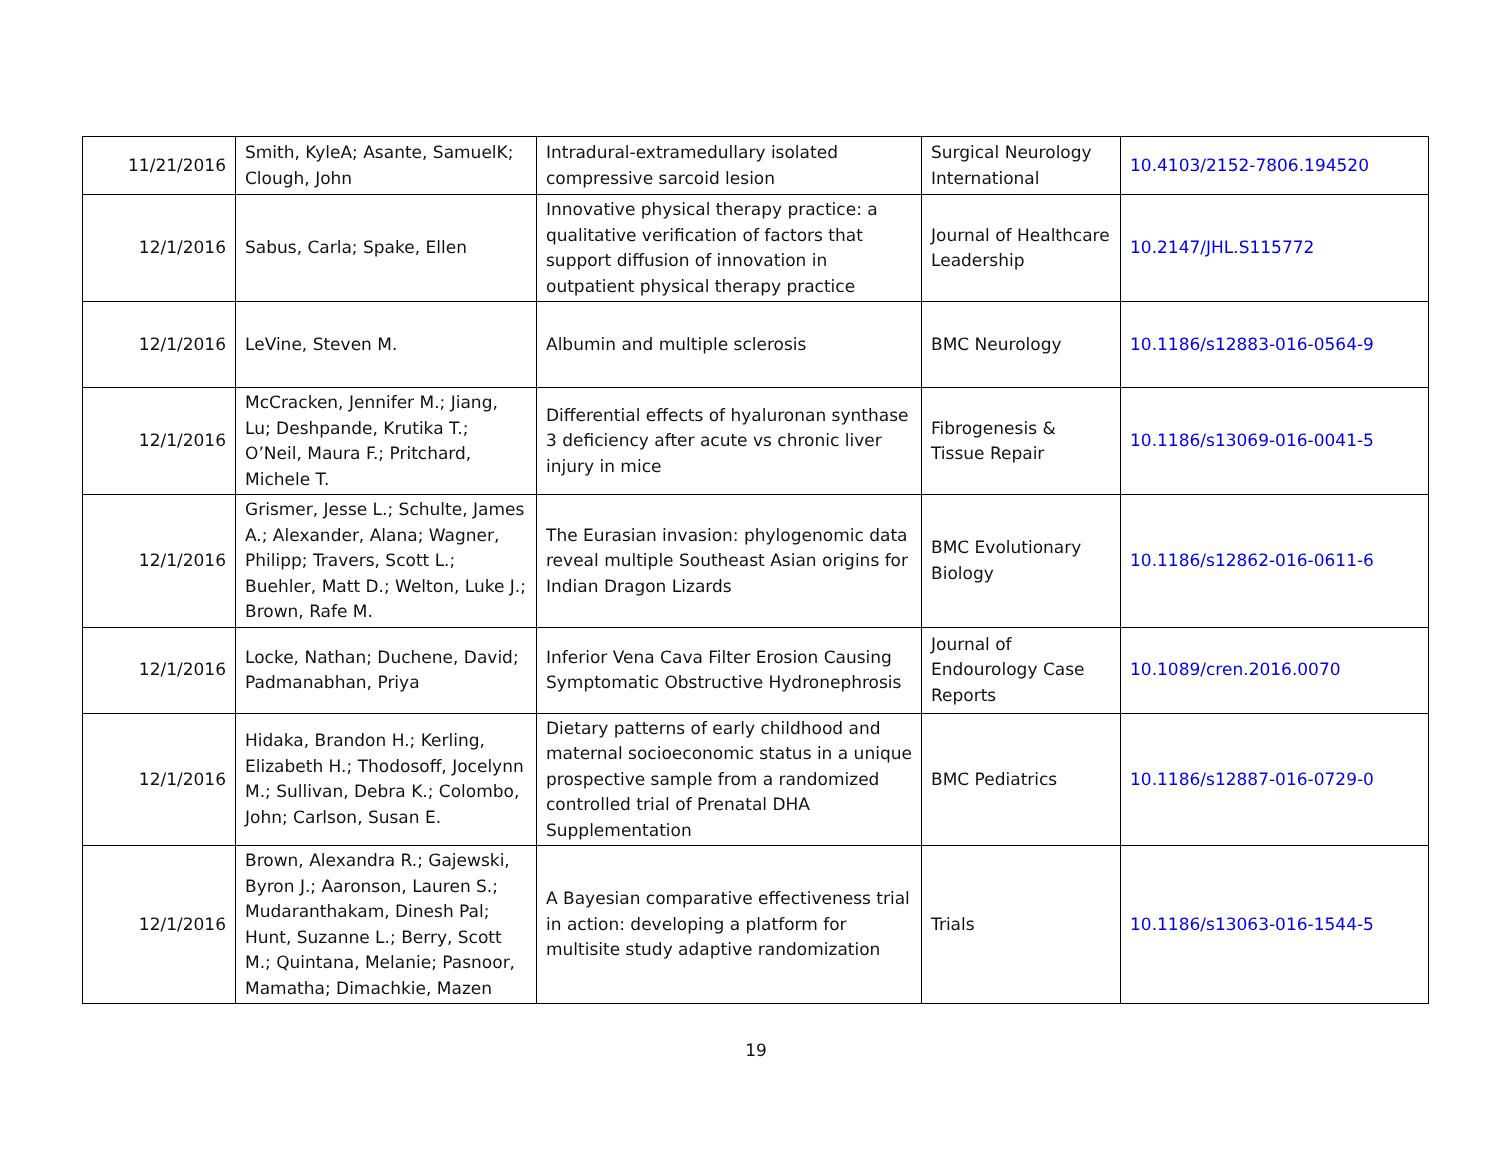| 11/21/2016 | Smith, KyleA; Asante, SamuelK; Clough, John | Intradural-extramedullary isolated compressive sarcoid lesion | Surgical Neurology International | 10.4103/2152-7806.194520 |
| 12/1/2016 | Sabus, Carla; Spake, Ellen | Innovative physical therapy practice: a qualitative verification of factors that support diffusion of innovation in outpatient physical therapy practice | Journal of Healthcare Leadership | 10.2147/JHL.S115772 |
| 12/1/2016 | LeVine, Steven M. | Albumin and multiple sclerosis | BMC Neurology | 10.1186/s12883-016-0564-9 |
| 12/1/2016 | McCracken, Jennifer M.; Jiang, Lu; Deshpande, Krutika T.; O’Neil, Maura F.; Pritchard, Michele T. | Differential effects of hyaluronan synthase 3 deficiency after acute vs chronic liver injury in mice | Fibrogenesis & Tissue Repair | 10.1186/s13069-016-0041-5 |
| 12/1/2016 | Grismer, Jesse L.; Schulte, James A.; Alexander, Alana; Wagner, Philipp; Travers, Scott L.; Buehler, Matt D.; Welton, Luke J.; Brown, Rafe M. | The Eurasian invasion: phylogenomic data reveal multiple Southeast Asian origins for Indian Dragon Lizards | BMC Evolutionary Biology | 10.1186/s12862-016-0611-6 |
| 12/1/2016 | Locke, Nathan; Duchene, David; Padmanabhan, Priya | Inferior Vena Cava Filter Erosion Causing Symptomatic Obstructive Hydronephrosis | Journal of Endourology Case Reports | 10.1089/cren.2016.0070 |
| 12/1/2016 | Hidaka, Brandon H.; Kerling, Elizabeth H.; Thodosoff, Jocelynn M.; Sullivan, Debra K.; Colombo, John; Carlson, Susan E. | Dietary patterns of early childhood and maternal socioeconomic status in a unique prospective sample from a randomized controlled trial of Prenatal DHA Supplementation | BMC Pediatrics | 10.1186/s12887-016-0729-0 |
| 12/1/2016 | Brown, Alexandra R.; Gajewski, Byron J.; Aaronson, Lauren S.; Mudaranthakam, Dinesh Pal; Hunt, Suzanne L.; Berry, Scott M.; Quintana, Melanie; Pasnoor, Mamatha; Dimachkie, Mazen | A Bayesian comparative effectiveness trial in action: developing a platform for multisite study adaptive randomization | Trials | 10.1186/s13063-016-1544-5 |
19